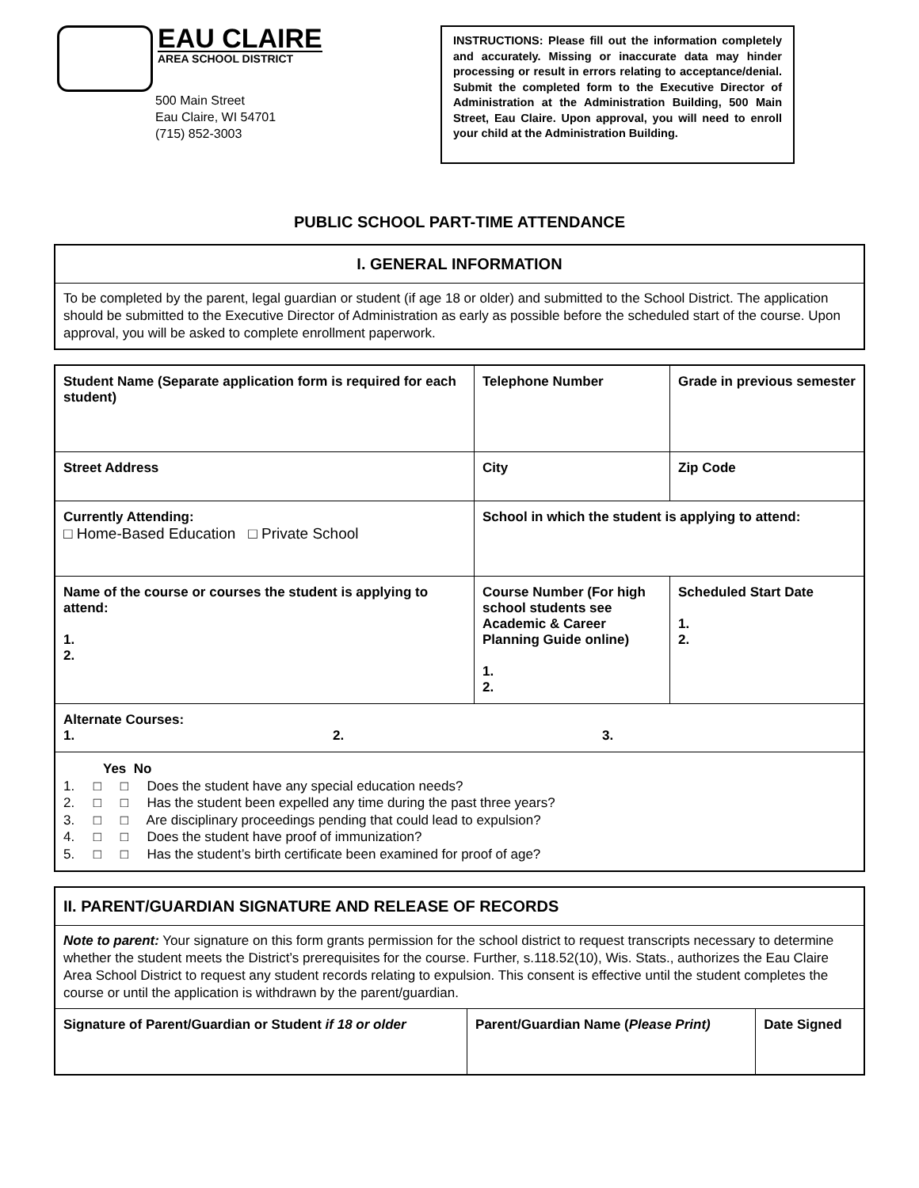EAU CLAIRE
AREA SCHOOL DISTRICT
500 Main Street
Eau Claire, WI 54701
(715) 852-3003
INSTRUCTIONS: Please fill out the information completely and accurately. Missing or inaccurate data may hinder processing or result in errors relating to acceptance/denial. Submit the completed form to the Executive Director of Administration at the Administration Building, 500 Main Street, Eau Claire. Upon approval, you will need to enroll your child at the Administration Building.
PUBLIC SCHOOL PART-TIME ATTENDANCE
I. GENERAL INFORMATION
To be completed by the parent, legal guardian or student (if age 18 or older) and submitted to the School District. The application should be submitted to the Executive Director of Administration as early as possible before the scheduled start of the course. Upon approval, you will be asked to complete enrollment paperwork.
| Student Name (Separate application form is required for each student) | Telephone Number | Grade in previous semester |
| Street Address | City | Zip Code |
| Currently Attending: □ Home-Based Education □ Private School | School in which the student is applying to attend: | |
| Name of the course or courses the student is applying to attend: 1. 2. | Course Number (For high school students see Academic & Career Planning Guide online) 1. 2. | Scheduled Start Date 1. 2. |
| Alternate Courses: 1. 2. 3. | | |
| Yes No 1. □ □ Does the student have any special education needs? 2. □ □ Has the student been expelled any time during the past three years? 3. □ □ Are disciplinary proceedings pending that could lead to expulsion? 4. □ □ Does the student have proof of immunization? 5. □ □ Has the student’s birth certificate been examined for proof of age? | | |
II. PARENT/GUARDIAN SIGNATURE AND RELEASE OF RECORDS
Note to parent: Your signature on this form grants permission for the school district to request transcripts necessary to determine whether the student meets the District’s prerequisites for the course. Further, s.118.52(10), Wis. Stats., authorizes the Eau Claire Area School District to request any student records relating to expulsion. This consent is effective until the student completes the course or until the application is withdrawn by the parent/guardian.
| Signature of Parent/Guardian or Student if 18 or older | Parent/Guardian Name ( Please Print) | Date Signed |